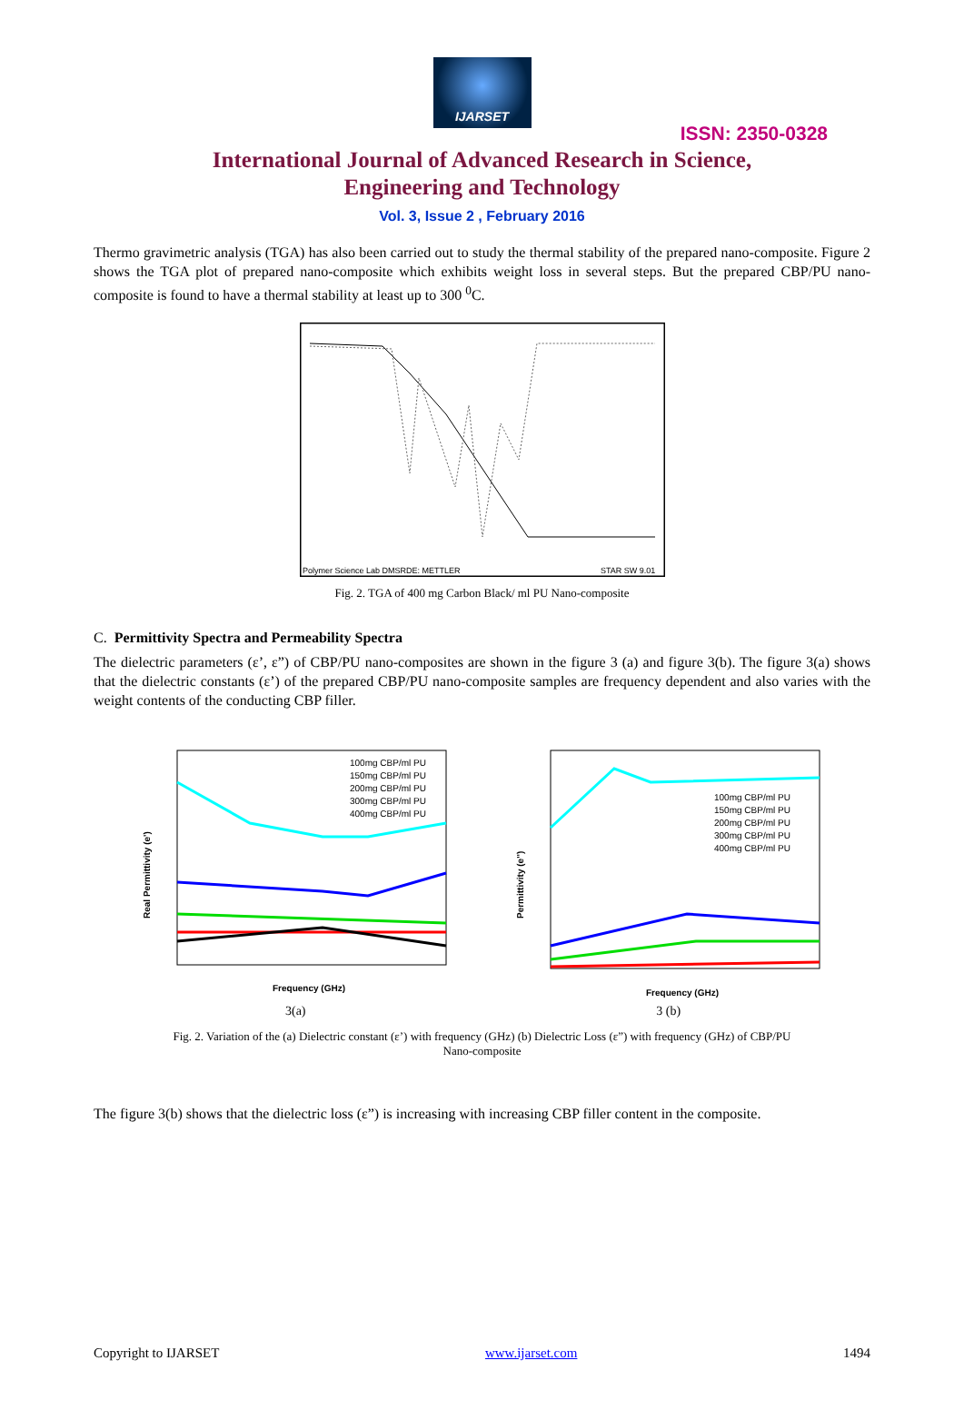IJARSET
ISSN: 2350-0328
International Journal of Advanced Research in Science,
Engineering and Technology
Vol. 3, Issue 2 , February 2016
Thermo gravimetric analysis (TGA) has also been carried out to study the thermal stability of the prepared nano-composite. Figure 2 shows the TGA plot of prepared nano-composite which exhibits weight loss in several steps. But the prepared CBP/PU nano-composite is found to have a thermal stability at least up to 300 <sup>0</sup>C.
Polymer Science Lab DMSRDE: METTLER
STAR SW 9.01
Fig. 2. TGA of 400 mg Carbon Black/ ml PU Nano-composite
C. Permittivity Spectra and Permeability Spectra
The dielectric parameters (ε’, ε”) of CBP/PU nano-composites are shown in the figure 3 (a) and figure 3(b). The figure 3(a) shows that the dielectric constants (ε’) of the prepared CBP/PU nano-composite samples are frequency dependent and also varies with the weight contents of the conducting CBP filler.
Real Permittivity (e')
Frequency (GHz)
100mg CBP/ml PU
150mg CBP/ml PU
200mg CBP/ml PU
300mg CBP/ml PU
400mg CBP/ml PU
3(a)
Permittivity (e'')
Frequency (GHz)
100mg CBP/ml PU
150mg CBP/ml PU
200mg CBP/ml PU
300mg CBP/ml PU
400mg CBP/ml PU
3 (b)
Fig. 2. Variation of the (a) Dielectric constant (ε’) with frequency (GHz) (b) Dielectric Loss (ε”) with frequency (GHz) of CBP/PU Nano-composite
The figure 3(b) shows that the dielectric loss (ε”) is increasing with increasing CBP filler content in the composite.
Copyright to IJARSET www.ijarset.com 1494